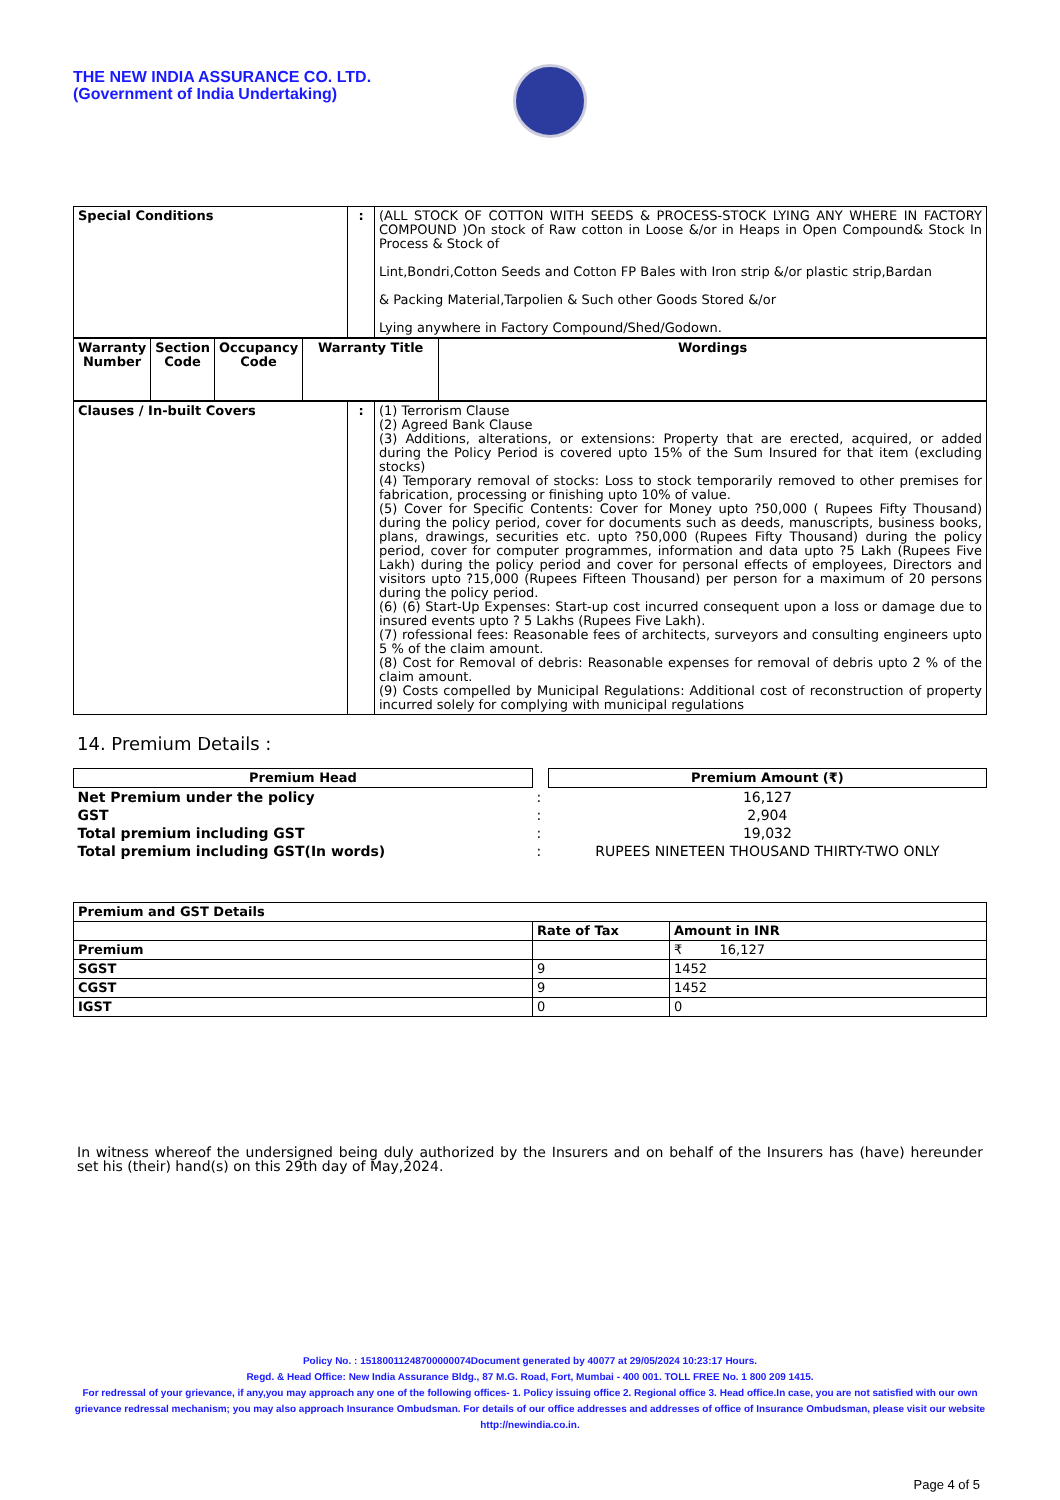THE NEW INDIA ASSURANCE CO. LTD.
(Government of India Undertaking)
| Special Conditions | : | (ALL STOCK OF COTTON WITH SEEDS & PROCESS-STOCK LYING ANY WHERE IN FACTORY COMPOUND )On stock of Raw cotton in Loose &/or in Heaps in Open Compound& Stock In Process & Stock of Lint,Bondri,Cotton Seeds and Cotton FP Bales with Iron strip &/or plastic strip,Bardan & Packing Material,Tarpolien & Such other Goods Stored &/or Lying anywhere in Factory Compound/Shed/Godown. |
| Warranty Number | Section Code | Occupancy Code | Warranty Title | Wordings |
| --- | --- | --- | --- | --- |
| Clauses / In-built Covers | : | (1) Terrorism Clause (2) Agreed Bank Clause (3) Additions, alterations, or extensions: Property that are erected, acquired, or added during the Policy Period is covered upto 15% of the Sum Insured for that item (excluding stocks) (4) Temporary removal of stocks: Loss to stock temporarily removed to other premises for fabrication, processing or finishing upto 10% of value. (5) Cover for Specific Contents: Cover for Money upto ?50,000 ( Rupees Fifty Thousand) during the policy period, cover for documents such as deeds, manuscripts, business books, plans, drawings, securities etc. upto ?50,000 (Rupees Fifty Thousand) during the policy period, cover for computer programmes, information and data upto ?5 Lakh (Rupees Five Lakh) during the policy period and cover for personal effects of employees, Directors and visitors upto ?15,000 (Rupees Fifteen Thousand) per person for a maximum of 20 persons during the policy period. (6) (6) Start-Up Expenses: Start-up cost incurred consequent upon a loss or damage due to insured events upto ? 5 Lakhs (Rupees Five Lakh). (7) rofessional fees: Reasonable fees of architects, surveyors and consulting engineers upto 5 % of the claim amount. (8) Cost for Removal of debris: Reasonable expenses for removal of debris upto 2 % of the claim amount. (9) Costs compelled by Municipal Regulations: Additional cost of reconstruction of property incurred solely for complying with municipal regulations |
14. Premium Details :
| Premium Head | | Premium Amount (₹) |
| Net Premium under the policy | : | 16,127 |
| GST | : | 2,904 |
| Total premium including GST | : | 19,032 |
| Total premium including GST(In words) | : | RUPEES NINETEEN THOUSAND THIRTY-TWO ONLY |
| Premium and GST Details | | |
| --- | --- | --- |
| | Rate of Tax | Amount in INR |
| Premium | | ₹ 16,127 |
| SGST | 9 | 1452 |
| CGST | 9 | 1452 |
| IGST | 0 | 0 |
In witness whereof the undersigned being duly authorized by the Insurers and on behalf of the Insurers has (have) hereunder set his (their) hand(s) on this 29th day of May,2024.
Policy No. : 15180011248700000074Document generated by 40077 at 29/05/2024 10:23:17 Hours.
Regd. & Head Office: New India Assurance Bldg., 87 M.G. Road, Fort, Mumbai - 400 001. TOLL FREE No. 1 800 209 1415.
For redressal of your grievance, if any,you may approach any one of the following offices- 1. Policy issuing office 2. Regional office 3. Head office.In case, you are not satisfied with our own grievance redressal mechanism; you may also approach Insurance Ombudsman. For details of our office addresses and addresses of office of Insurance Ombudsman, please visit our website http://newindia.co.in.
Page 4 of 5